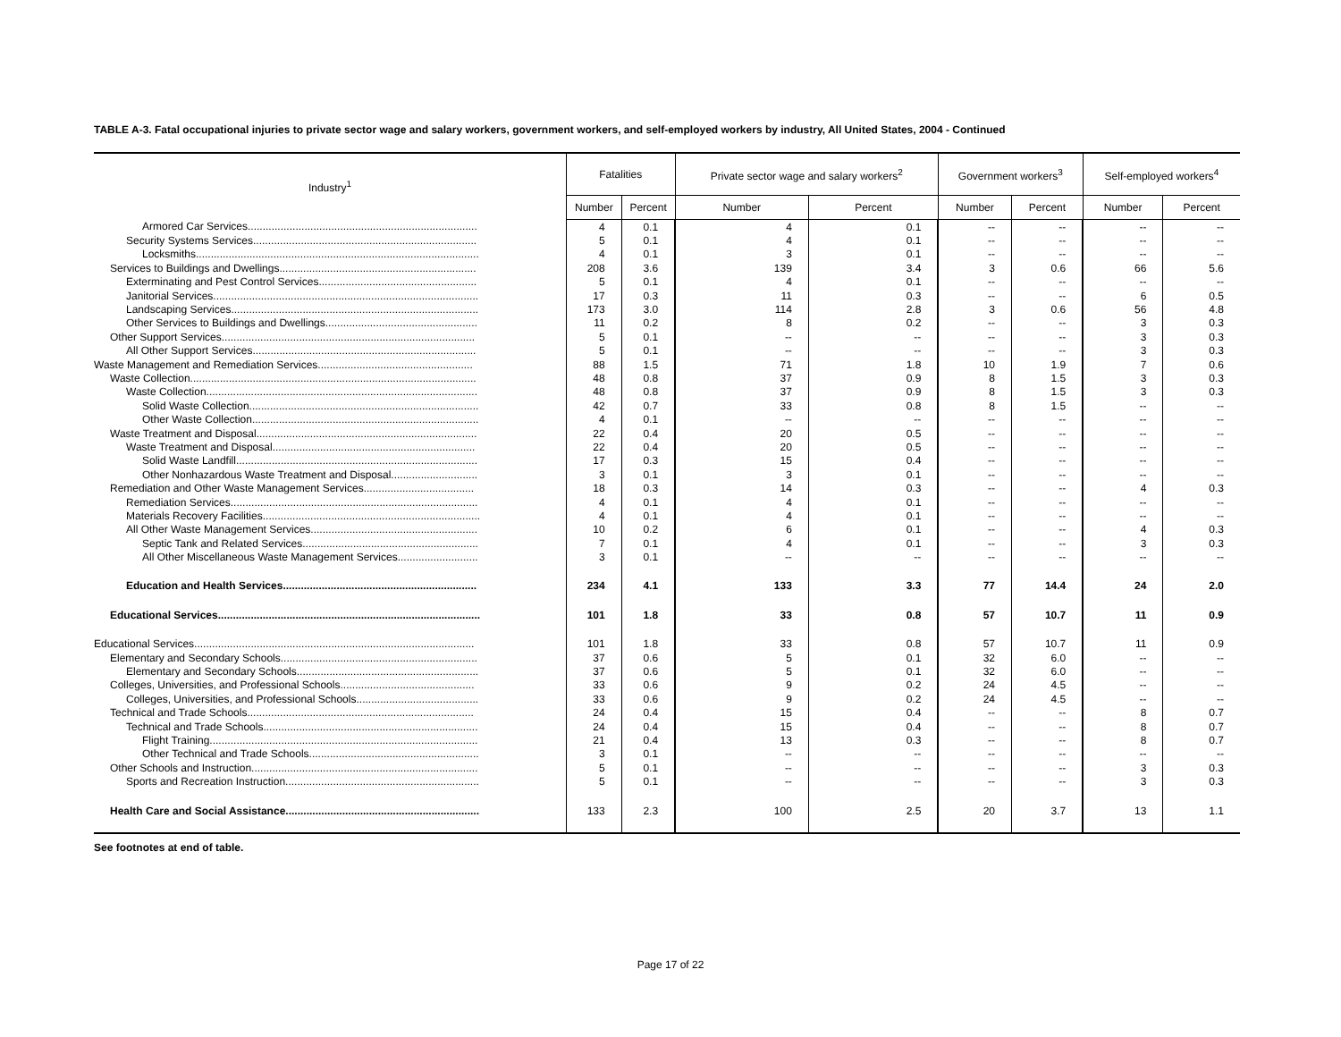TABLE A-3. Fatal occupational injuries to private sector wage and salary workers, government workers, and self-employed workers by industry, All United States, 2004 - Continued
| Industry<sup>1</sup> | Fatalities | | Private sector wage and salary workers<sup>2</sup> | | Government workers<sup>3</sup> | | Self-employed workers<sup>4</sup> | |
| --- | --- | --- | --- | --- | --- | --- | --- | --- |
| | Number | Percent | Number | Percent | Number | Percent | Number | Percent |
| Armored Car Services............................................................................. | 4 | 0.1 | 4 | 0.1 | -- | -- | -- | -- |
| Security Systems Services........................................................................... | 5 | 0.1 | 4 | 0.1 | -- | -- | -- | -- |
| Locksmiths............................................................................................... | 4 | 0.1 | 3 | 0.1 | -- | -- | -- | -- |
| Services to Buildings and Dwellings.................................................................. | 208 | 3.6 | 139 | 3.4 | 3 | 0.6 | 66 | 5.6 |
| Exterminating and Pest Control Services..................................................... | 5 | 0.1 | 4 | 0.1 | -- | -- | -- | -- |
| Janitorial Services......................................................................................... | 17 | 0.3 | 11 | 0.3 | -- | -- | 6 | 0.5 |
| Landscaping Services................................................................................... | 173 | 3.0 | 114 | 2.8 | 3 | 0.6 | 56 | 4.8 |
| Other Services to Buildings and Dwellings................................................... | 11 | 0.2 | 8 | 0.2 | -- | -- | 3 | 0.3 |
| Other Support Services..................................................................................... | 5 | 0.1 | -- | -- | -- | -- | 3 | 0.3 |
| All Other Support Services........................................................................... | 5 | 0.1 | -- | -- | -- | -- | 3 | 0.3 |
| Waste Management and Remediation Services.................................................... | 88 | 1.5 | 71 | 1.8 | 10 | 1.9 | 7 | 0.6 |
| Waste Collection................................................................................................ | 48 | 0.8 | 37 | 0.9 | 8 | 1.5 | 3 | 0.3 |
| Waste Collection........................................................................................... | 48 | 0.8 | 37 | 0.9 | 8 | 1.5 | 3 | 0.3 |
| Solid Waste Collection............................................................................. | 42 | 0.7 | 33 | 0.8 | 8 | 1.5 | -- | -- |
| Other Waste Collection............................................................................ | 4 | 0.1 | -- | -- | -- | -- | -- | -- |
| Waste Treatment and Disposal.......................................................................... | 22 | 0.4 | 20 | 0.5 | -- | -- | -- | -- |
| Waste Treatment and Disposal.................................................................... | 22 | 0.4 | 20 | 0.5 | -- | -- | -- | -- |
| Solid Waste Landfill................................................................................. | 17 | 0.3 | 15 | 0.4 | -- | -- | -- | -- |
| Other Nonhazardous Waste Treatment and Disposal............................. | 3 | 0.1 | 3 | 0.1 | -- | -- | -- | -- |
| Remediation and Other Waste Management Services..................................... | 18 | 0.3 | 14 | 0.3 | -- | -- | 4 | 0.3 |
| Remediation Services................................................................................... | 4 | 0.1 | 4 | 0.1 | -- | -- | -- | -- |
| Materials Recovery Facilities......................................................................... | 4 | 0.1 | 4 | 0.1 | -- | -- | -- | -- |
| All Other Waste Management Services........................................................ | 10 | 0.2 | 6 | 0.1 | -- | -- | 4 | 0.3 |
| Septic Tank and Related Services........................................................... | 7 | 0.1 | 4 | 0.1 | -- | -- | 3 | 0.3 |
| All Other Miscellaneous Waste Management Services........................... | 3 | 0.1 | -- | -- | -- | -- | -- | -- |
| Education and Health Services................................................................. | 234 | 4.1 | 133 | 3.3 | 77 | 14.4 | 24 | 2.0 |
| Educational Services........................................................................................ | 101 | 1.8 | 33 | 0.8 | 57 | 10.7 | 11 | 0.9 |
| Educational Services.............................................................................................. | 101 | 1.8 | 33 | 0.8 | 57 | 10.7 | 11 | 0.9 |
| Elementary and Secondary Schools.................................................................. | 37 | 0.6 | 5 | 0.1 | 32 | 6.0 | -- | -- |
| Elementary and Secondary Schools............................................................. | 37 | 0.6 | 5 | 0.1 | 32 | 6.0 | -- | -- |
| Colleges, Universities, and Professional Schools............................................. | 33 | 0.6 | 9 | 0.2 | 24 | 4.5 | -- | -- |
| Colleges, Universities, and Professional Schools......................................... | 33 | 0.6 | 9 | 0.2 | 24 | 4.5 | -- | -- |
| Technical and Trade Schools............................................................................ | 24 | 0.4 | 15 | 0.4 | -- | -- | 8 | 0.7 |
| Technical and Trade Schools........................................................................ | 24 | 0.4 | 15 | 0.4 | -- | -- | 8 | 0.7 |
| Flight Training.......................................................................................... | 21 | 0.4 | 13 | 0.3 | -- | -- | 8 | 0.7 |
| Other Technical and Trade Schools......................................................... | 3 | 0.1 | -- | -- | -- | -- | -- | -- |
| Other Schools and Instruction............................................................................ | 5 | 0.1 | -- | -- | -- | -- | 3 | 0.3 |
| Sports and Recreation Instruction................................................................. | 5 | 0.1 | -- | -- | -- | -- | 3 | 0.3 |
| Health Care and Social Assistance................................................................. | 133 | 2.3 | 100 | 2.5 | 20 | 3.7 | 13 | 1.1 |
See footnotes at end of table.
Page 17 of 22